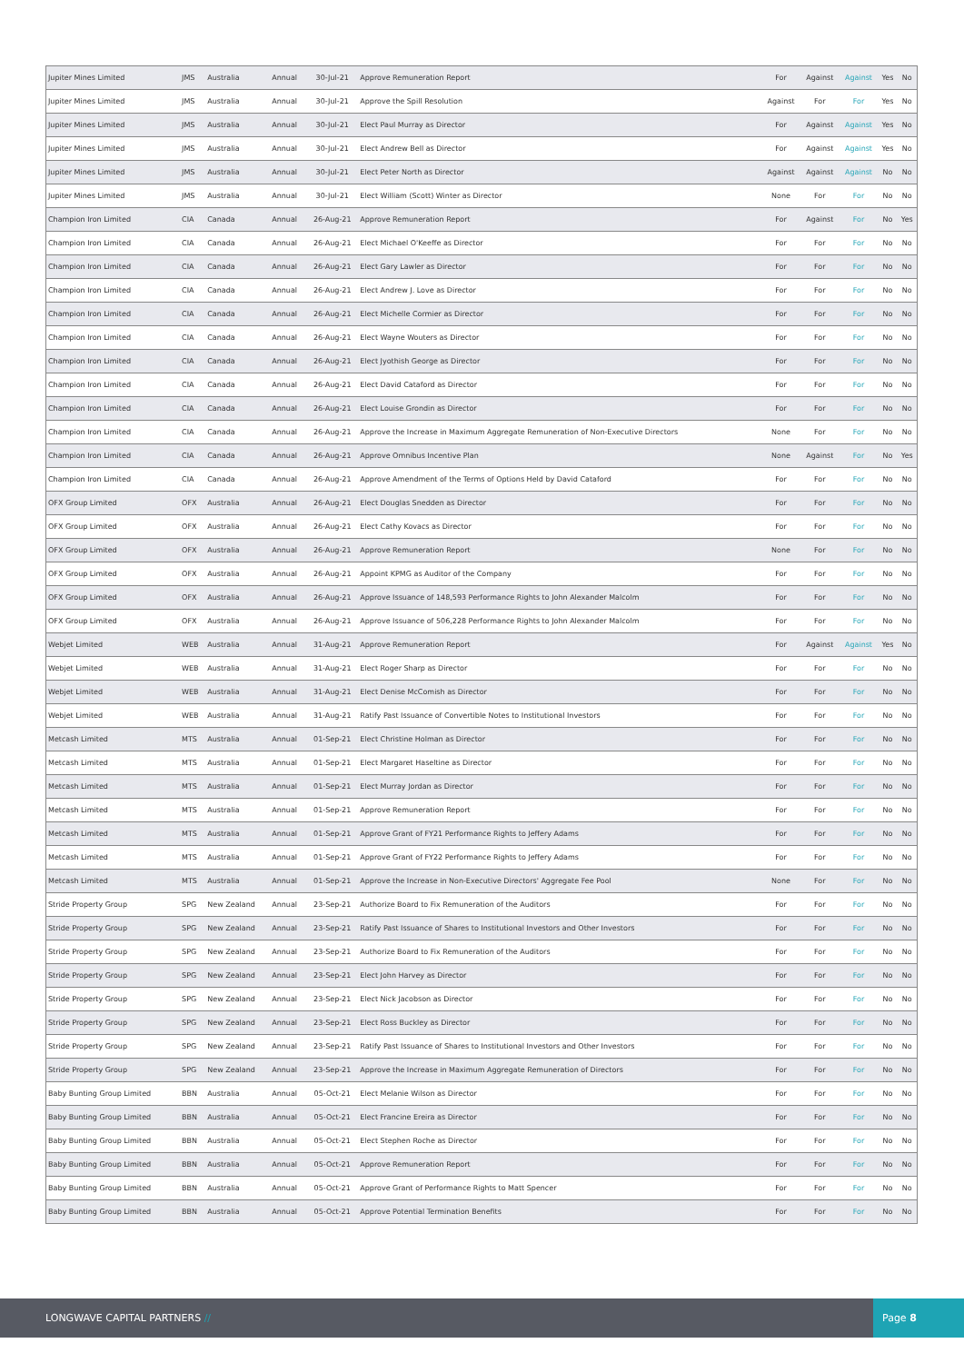| Jupiter Mines Limited | JMS | Australia | Annual | 30-Jul-21 | Approve Remuneration Report | For | Against | Against | Yes | No |
| Jupiter Mines Limited | JMS | Australia | Annual | 30-Jul-21 | Approve the Spill Resolution | Against | For | For | Yes | No |
| Jupiter Mines Limited | JMS | Australia | Annual | 30-Jul-21 | Elect Paul Murray as Director | For | Against | Against | Yes | No |
| Jupiter Mines Limited | JMS | Australia | Annual | 30-Jul-21 | Elect Andrew Bell as Director | For | Against | Against | Yes | No |
| Jupiter Mines Limited | JMS | Australia | Annual | 30-Jul-21 | Elect Peter North as Director | Against | Against | Against | No | No |
| Jupiter Mines Limited | JMS | Australia | Annual | 30-Jul-21 | Elect William (Scott) Winter as Director | None | For | For | No | No |
| Champion Iron Limited | CIA | Canada | Annual | 26-Aug-21 | Approve Remuneration Report | For | Against | For | No | Yes |
| Champion Iron Limited | CIA | Canada | Annual | 26-Aug-21 | Elect Michael O'Keeffe as Director | For | For | For | No | No |
| Champion Iron Limited | CIA | Canada | Annual | 26-Aug-21 | Elect Gary Lawler as Director | For | For | For | No | No |
| Champion Iron Limited | CIA | Canada | Annual | 26-Aug-21 | Elect Andrew J. Love as Director | For | For | For | No | No |
| Champion Iron Limited | CIA | Canada | Annual | 26-Aug-21 | Elect Michelle Cormier as Director | For | For | For | No | No |
| Champion Iron Limited | CIA | Canada | Annual | 26-Aug-21 | Elect Wayne Wouters as Director | For | For | For | No | No |
| Champion Iron Limited | CIA | Canada | Annual | 26-Aug-21 | Elect Jyothish George as Director | For | For | For | No | No |
| Champion Iron Limited | CIA | Canada | Annual | 26-Aug-21 | Elect David Cataford as Director | For | For | For | No | No |
| Champion Iron Limited | CIA | Canada | Annual | 26-Aug-21 | Elect Louise Grondin as Director | For | For | For | No | No |
| Champion Iron Limited | CIA | Canada | Annual | 26-Aug-21 | Approve the Increase in Maximum Aggregate Remuneration of Non-Executive Directors | None | For | For | No | No |
| Champion Iron Limited | CIA | Canada | Annual | 26-Aug-21 | Approve Omnibus Incentive Plan | None | Against | For | No | Yes |
| Champion Iron Limited | CIA | Canada | Annual | 26-Aug-21 | Approve Amendment of the Terms of Options Held by David Cataford | For | For | For | No | No |
| OFX Group Limited | OFX | Australia | Annual | 26-Aug-21 | Elect Douglas Snedden as Director | For | For | For | No | No |
| OFX Group Limited | OFX | Australia | Annual | 26-Aug-21 | Elect Cathy Kovacs as Director | For | For | For | No | No |
| OFX Group Limited | OFX | Australia | Annual | 26-Aug-21 | Approve Remuneration Report | None | For | For | No | No |
| OFX Group Limited | OFX | Australia | Annual | 26-Aug-21 | Appoint KPMG as Auditor of the Company | For | For | For | No | No |
| OFX Group Limited | OFX | Australia | Annual | 26-Aug-21 | Approve Issuance of 148,593 Performance Rights to John Alexander Malcolm | For | For | For | No | No |
| OFX Group Limited | OFX | Australia | Annual | 26-Aug-21 | Approve Issuance of 506,228 Performance Rights to John Alexander Malcolm | For | For | For | No | No |
| Webjet Limited | WEB | Australia | Annual | 31-Aug-21 | Approve Remuneration Report | For | Against | Against | Yes | No |
| Webjet Limited | WEB | Australia | Annual | 31-Aug-21 | Elect Roger Sharp as Director | For | For | For | No | No |
| Webjet Limited | WEB | Australia | Annual | 31-Aug-21 | Elect Denise McComish as Director | For | For | For | No | No |
| Webjet Limited | WEB | Australia | Annual | 31-Aug-21 | Ratify Past Issuance of Convertible Notes to Institutional Investors | For | For | For | No | No |
| Metcash Limited | MTS | Australia | Annual | 01-Sep-21 | Elect Christine Holman as Director | For | For | For | No | No |
| Metcash Limited | MTS | Australia | Annual | 01-Sep-21 | Elect Margaret Haseltine as Director | For | For | For | No | No |
| Metcash Limited | MTS | Australia | Annual | 01-Sep-21 | Elect Murray Jordan as Director | For | For | For | No | No |
| Metcash Limited | MTS | Australia | Annual | 01-Sep-21 | Approve Remuneration Report | For | For | For | No | No |
| Metcash Limited | MTS | Australia | Annual | 01-Sep-21 | Approve Grant of FY21 Performance Rights to Jeffery Adams | For | For | For | No | No |
| Metcash Limited | MTS | Australia | Annual | 01-Sep-21 | Approve Grant of FY22 Performance Rights to Jeffery Adams | For | For | For | No | No |
| Metcash Limited | MTS | Australia | Annual | 01-Sep-21 | Approve the Increase in Non-Executive Directors' Aggregate Fee Pool | None | For | For | No | No |
| Stride Property Group | SPG | New Zealand | Annual | 23-Sep-21 | Authorize Board to Fix Remuneration of the Auditors | For | For | For | No | No |
| Stride Property Group | SPG | New Zealand | Annual | 23-Sep-21 | Ratify Past Issuance of Shares to Institutional Investors and Other Investors | For | For | For | No | No |
| Stride Property Group | SPG | New Zealand | Annual | 23-Sep-21 | Authorize Board to Fix Remuneration of the Auditors | For | For | For | No | No |
| Stride Property Group | SPG | New Zealand | Annual | 23-Sep-21 | Elect John Harvey as Director | For | For | For | No | No |
| Stride Property Group | SPG | New Zealand | Annual | 23-Sep-21 | Elect Nick Jacobson as Director | For | For | For | No | No |
| Stride Property Group | SPG | New Zealand | Annual | 23-Sep-21 | Elect Ross Buckley as Director | For | For | For | No | No |
| Stride Property Group | SPG | New Zealand | Annual | 23-Sep-21 | Ratify Past Issuance of Shares to Institutional Investors and Other Investors | For | For | For | No | No |
| Stride Property Group | SPG | New Zealand | Annual | 23-Sep-21 | Approve the Increase in Maximum Aggregate Remuneration of Directors | For | For | For | No | No |
| Baby Bunting Group Limited | BBN | Australia | Annual | 05-Oct-21 | Elect Melanie Wilson as Director | For | For | For | No | No |
| Baby Bunting Group Limited | BBN | Australia | Annual | 05-Oct-21 | Elect Francine Ereira as Director | For | For | For | No | No |
| Baby Bunting Group Limited | BBN | Australia | Annual | 05-Oct-21 | Elect Stephen Roche as Director | For | For | For | No | No |
| Baby Bunting Group Limited | BBN | Australia | Annual | 05-Oct-21 | Approve Remuneration Report | For | For | For | No | No |
| Baby Bunting Group Limited | BBN | Australia | Annual | 05-Oct-21 | Approve Grant of Performance Rights to Matt Spencer | For | For | For | No | No |
| Baby Bunting Group Limited | BBN | Australia | Annual | 05-Oct-21 | Approve Potential Termination Benefits | For | For | For | No | No |
LONGWAVE CAPITAL PARTNERS //
Page 8